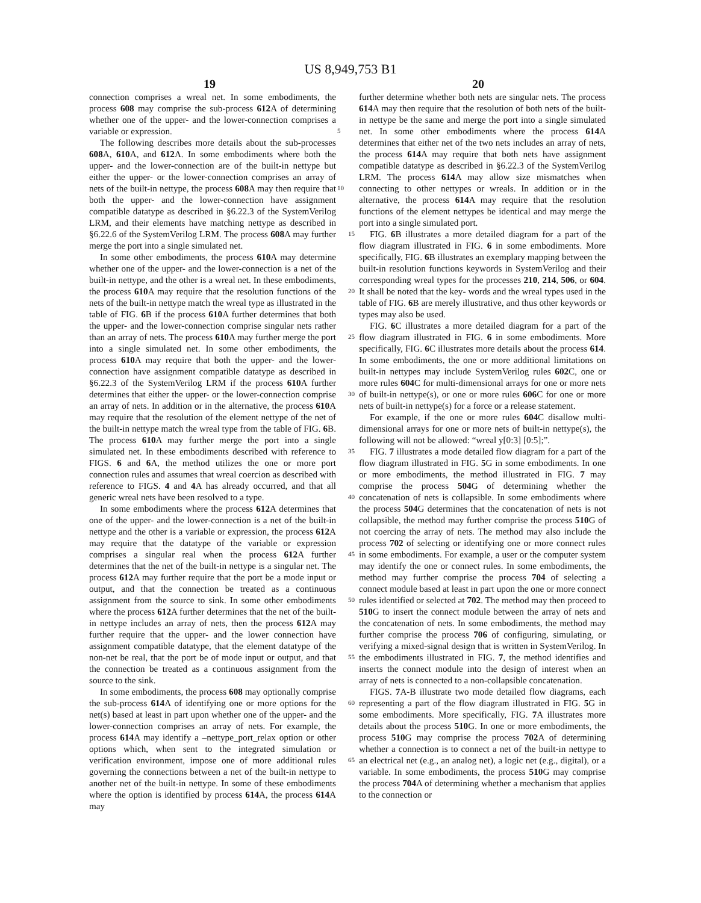US 8,949,753 B1
19 20
connection comprises a wreal net. In some embodiments, the process 608 may comprise the sub-process 612 A of determining whether one of the upper- and the lower-connection comprises a variable or expression.
The following describes more details about the sub-processes 608 A, 610 A, and 612 A. In some embodiments where both the upper- and the lower-connection are of the built-in nettype but either the upper- or the lower-connection comprises an array of nets of the built-in nettype, the process 608 A may then require that both the upper- and the lower-connection have assignment compatible datatype as described in §6.22.3 of the SystemVerilog LRM, and their elements have matching nettype as described in §6.22.6 of the SystemVerilog LRM. The process 608 A may further merge the port into a single simulated net.
In some other embodiments, the process 610 A may determine whether one of the upper- and the lower-connection is a net of the built-in nettype, and the other is a wreal net. In these embodiments, the process 610 A may require that the resolution functions of the nets of the built-in nettype match the wreal type as illustrated in the table of FIG. 6 B if the process 610 A further determines that both the upper- and the lower-connection comprise singular nets rather than an array of nets. The process 610 A may further merge the port into a single simulated net. In some other embodiments, the process 610 A may require that both the upper- and the lower-connection have assignment compatible datatype as described in §6.22.3 of the SystemVerilog LRM if the process 610 A further determines that either the upper- or the lower-connection comprise an array of nets. In addition or in the alternative, the process 610 A may require that the resolution of the element nettype of the net of the built-in nettype match the wreal type from the table of FIG. 6 B. The process 610 A may further merge the port into a single simulated net. In these embodiments described with reference to FIGS. 6 and 6 A, the method utilizes the one or more port connection rules and assumes that wreal coercion as described with reference to FIGS. 4 and 4 A has already occurred, and that all generic wreal nets have been resolved to a type.
In some embodiments where the process 612 A determines that one of the upper- and the lower-connection is a net of the built-in nettype and the other is a variable or expression, the process 612 A may require that the datatype of the variable or expression comprises a singular real when the process 612 A further determines that the net of the built-in nettype is a singular net. The process 612 A may further require that the port be a mode input or output, and that the connection be treated as a continuous assignment from the source to sink. In some other embodiments where the process 612 A further determines that the net of the built-in nettype includes an array of nets, then the process 612 A may further require that the upper- and the lower connection have assignment compatible datatype, that the element datatype of the non-net be real, that the port be of mode input or output, and that the connection be treated as a continuous assignment from the source to the sink.
In some embodiments, the process 608 may optionally comprise the sub-process 614 A of identifying one or more options for the net(s) based at least in part upon whether one of the upper- and the lower-connection comprises an array of nets. For example, the process 614 A may identify a –nettype_port_relax option or other options which, when sent to the integrated simulation or verification environment, impose one of more additional rules governing the connections between a net of the built-in nettype to another net of the built-in nettype. In some of these embodiments where the option is identified by process 614 A, the process 614 A may
further determine whether both nets are singular nets. The process 614 A may then require that the resolution of both nets of the built-in nettype be the same and merge the port into a single simulated net. In some other embodiments where the 5 process 614 A determines that either net of the two nets includes an array of nets, the process 614 A may require that both nets have assignment compatible datatype as described in §6.22.3 of the SystemVerilog LRM. The process 614 A may allow size mismatches when connecting to other nettypes or 10 wreals. In addition or in the alternative, the process 614 A may require that the resolution functions of the element nettypes be identical and may merge the port into a single simulated port.
FIG. 6 B illustrates a more detailed diagram for a part of the 15 flow diagram illustrated in FIG. 6 in some embodiments. More specifically, FIG. 6 B illustrates an exemplary mapping between the built-in resolution functions keywords in SystemVerilog and their corresponding wreal types for the processes 210, 214, 506, or 604. It shall be noted that the key- 20 words and the wreal types used in the table of FIG. 6 B are merely illustrative, and thus other keywords or types may also be used.
FIG. 6 C illustrates a more detailed diagram for a part of the flow diagram illustrated in FIG. 6 in some embodiments. 25 More specifically, FIG. 6 C illustrates more details about the process 614. In some embodiments, the one or more additional limitations on built-in nettypes may include SystemVerilog rules 602 C, one or more rules 604 C for multi-dimensional arrays for one or more nets of built-in nettype(s), or one 30 or more rules 606 C for one or more nets of built-in nettype(s) for a force or a release statement.
For example, if the one or more rules 604 C disallow multi-dimensional arrays for one or more nets of built-in nettype(s), the following will not be allowed: “wreal y[0:3] [0:5];”.
35 FIG. 7 illustrates a mode detailed flow diagram for a part of the flow diagram illustrated in FIG. 5 G in some embodiments. In one or more embodiments, the method illustrated in FIG. 7 may comprise the process 504 G of determining whether the concatenation of nets is collapsible. In some embodiments 40 where the process 504 G determines that the concatenation of nets is not collapsible, the method may further comprise the process 510 G of not coercing the array of nets. The method may also include the process 702 of selecting or identifying one or more connect rules in some embodiments. For 45 example, a user or the computer system may identify the one or connect rules. In some embodiments, the method may further comprise the process 704 of selecting a connect module based at least in part upon the one or more connect rules identified or selected at 702. The method may then proceed to 50 510 G to insert the connect module between the array of nets and the concatenation of nets. In some embodiments, the method may further comprise the process 706 of configuring, simulating, or verifying a mixed-signal design that is written in SystemVerilog. In the embodiments illustrated in FIG. 7, 55 the method identifies and inserts the connect module into the design of interest when an array of nets is connected to a non-collapsible concatenation.
FIGS. 7 A-B illustrate two mode detailed flow diagrams, each representing a part of the flow diagram illustrated in FIG. 60 5 G in some embodiments. More specifically, FIG. 7 A illustrates more details about the process 510 G. In one or more embodiments, the process 510 G may comprise the process 702 A of determining whether a connection is to connect a net of the built-in nettype to an electrical net (e.g., an analog net), 65 a logic net (e.g., digital), or a variable. In some embodiments, the process 510 G may comprise the process 704 A of determining whether a mechanism that applies to the connection or